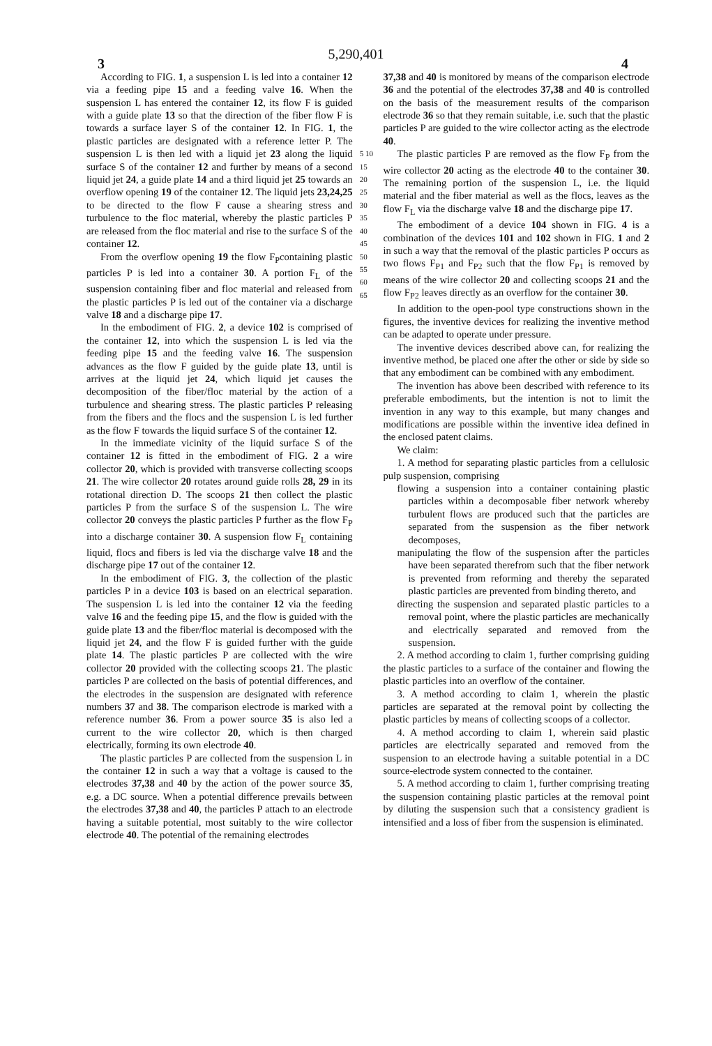5,290,401
3 4
According to FIG. 1, a suspension L is led into a container 12 via a feeding pipe 15 and a feeding valve 16. When the suspension L has entered the container 12, its flow F is guided with a guide plate 13 so that the direction of the fiber flow F is towards a surface layer S of the container 12. In FIG. 1, the plastic particles are designated with a reference letter P. The suspension L is then led with a liquid jet 23 along the liquid surface S of the container 12 and further by means of a second liquid jet 24, a guide plate 14 and a third liquid jet 25 towards an overflow opening 19 of the container 12. The liquid jets 23,24,25 to be directed to the flow F cause a shearing stress and turbulence to the floc material, whereby the plastic particles P are released from the floc material and rise to the surface S of the container 12.
From the overflow opening 19 the flow F<sub>P</sub>containing plastic particles P is led into a container 30. A portion F<sub>L</sub> of the suspension containing fiber and floc material and released from the plastic particles P is led out of the container via a discharge valve 18 and a discharge pipe 17.
In the embodiment of FIG. 2, a device 102 is comprised of the container 12, into which the suspension L is led via the feeding pipe 15 and the feeding valve 16. The suspension advances as the flow F guided by the guide plate 13, until is arrives at the liquid jet 24, which liquid jet causes the decomposition of the fiber/floc material by the action of a turbulence and shearing stress. The plastic particles P releasing from the fibers and the flocs and the suspension L is led further as the flow F towards the liquid surface S of the container 12.
In the immediate vicinity of the liquid surface S of the container 12 is fitted in the embodiment of FIG. 2 a wire collector 20, which is provided with transverse collecting scoops 21. The wire collector 20 rotates around guide rolls 28, 29 in its rotational direction D. The scoops 21 then collect the plastic particles P from the surface S of the suspension L. The wire collector 20 conveys the plastic particles P further as the flow F<sub>P</sub> into a discharge container 30. A suspension flow F<sub>L</sub> containing liquid, flocs and fibers is led via the discharge valve 18 and the discharge pipe 17 out of the container 12.
In the embodiment of FIG. 3, the collection of the plastic particles P in a device 103 is based on an electrical separation. The suspension L is led into the container 12 via the feeding valve 16 and the feeding pipe 15, and the flow is guided with the guide plate 13 and the fiber/floc material is decomposed with the liquid jet 24, and the flow F is guided further with the guide plate 14. The plastic particles P are collected with the wire collector 20 provided with the collecting scoops 21. The plastic particles P are collected on the basis of potential differences, and the electrodes in the suspension are designated with reference numbers 37 and 38. The comparison electrode is marked with a reference number 36. From a power source 35 is also led a current to the wire collector 20, which is then charged electrically, forming its own electrode 40.
The plastic particles P are collected from the suspension L in the container 12 in such a way that a voltage is caused to the electrodes 37,38 and 40 by the action of the power source 35, e.g. a DC source. When a potential difference prevails between the electrodes 37,38 and 40, the particles P attach to an electrode having a suitable potential, most suitably to the wire collector electrode 40. The potential of the remaining electrodes
5 10 15 20 25 30 35 40 45 50 55 60 65
37,38 and 40 is monitored by means of the comparison electrode 36 and the potential of the electrodes 37,38 and 40 is controlled on the basis of the measurement results of the comparison electrode 36 so that they remain suitable, i.e. such that the plastic particles P are guided to the wire collector acting as the electrode 40.
The plastic particles P are removed as the flow F<sub>P</sub> from the wire collector 20 acting as the electrode 40 to the container 30. The remaining portion of the suspension L, i.e. the liquid material and the fiber material as well as the flocs, leaves as the flow F<sub>L</sub> via the discharge valve 18 and the discharge pipe 17.
The embodiment of a device 104 shown in FIG. 4 is a combination of the devices 101 and 102 shown in FIG. 1 and 2 in such a way that the removal of the plastic particles P occurs as two flows F<sub>P1</sub> and F<sub>P2</sub> such that the flow F<sub>P1</sub> is removed by means of the wire collector 20 and collecting scoops 21 and the flow F<sub>P2</sub> leaves directly as an overflow for the container 30.
In addition to the open-pool type constructions shown in the figures, the inventive devices for realizing the inventive method can be adapted to operate under pressure.
The inventive devices described above can, for realizing the inventive method, be placed one after the other or side by side so that any embodiment can be combined with any embodiment.
The invention has above been described with reference to its preferable embodiments, but the intention is not to limit the invention in any way to this example, but many changes and modifications are possible within the inventive idea defined in the enclosed patent claims.
We claim:
1. A method for separating plastic particles from a cellulosic pulp suspension, comprising
flowing a suspension into a container containing plastic particles within a decomposable fiber network whereby turbulent flows are produced such that the particles are separated from the suspension as the fiber network decomposes,
manipulating the flow of the suspension after the particles have been separated therefrom such that the fiber network is prevented from reforming and thereby the separated plastic particles are prevented from binding thereto, and
directing the suspension and separated plastic particles to a removal point, where the plastic particles are mechanically and electrically separated and removed from the suspension.
2. A method according to claim 1, further comprising guiding the plastic particles to a surface of the container and flowing the plastic particles into an overflow of the container.
3. A method according to claim 1, wherein the plastic particles are separated at the removal point by collecting the plastic particles by means of collecting scoops of a collector.
4. A method according to claim 1, wherein said plastic particles are electrically separated and removed from the suspension to an electrode having a suitable potential in a DC source-electrode system connected to the container.
5. A method according to claim 1, further comprising treating the suspension containing plastic particles at the removal point by diluting the suspension such that a consistency gradient is intensified and a loss of fiber from the suspension is eliminated.